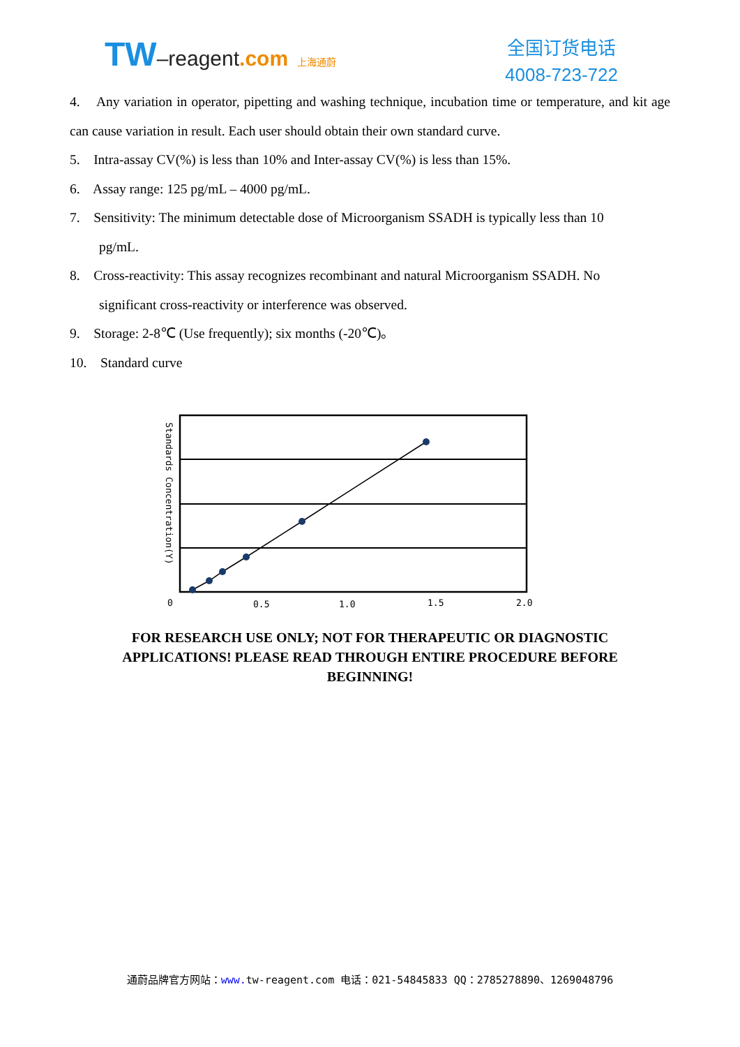TW–reagent.com 上海通蔚
全国订货电话
4008-723-722
4. Any variation in operator, pipetting and washing technique, incubation time or temperature, and kit age can cause variation in result. Each user should obtain their own standard curve.
5. Intra-assay CV(%) is less than 10% and Inter-assay CV(%) is less than 15%.
6. Assay range: 125 pg/mL – 4000 pg/mL.
7. Sensitivity: The minimum detectable dose of Microorganism SSADH is typically less than 10
pg/mL.
8. Cross-reactivity: This assay recognizes recombinant and natural Microorganism SSADH. No
significant cross-reactivity or interference was observed.
9. Storage: 2-8℃ (Use frequently); six months (-20℃)。
10. Standard curve
Standards Concentration(Y)
0
0.5
1.0
1.5
2.0
FOR RESEARCH USE ONLY; NOT FOR THERAPEUTIC OR DIAGNOSTIC APPLICATIONS! PLEASE READ THROUGH ENTIRE PROCEDURE BEFORE BEGINNING!
通蔚品牌官方网站：www. tw-reagent.com 电话：021-54845833 QQ：2785278890、1269048796